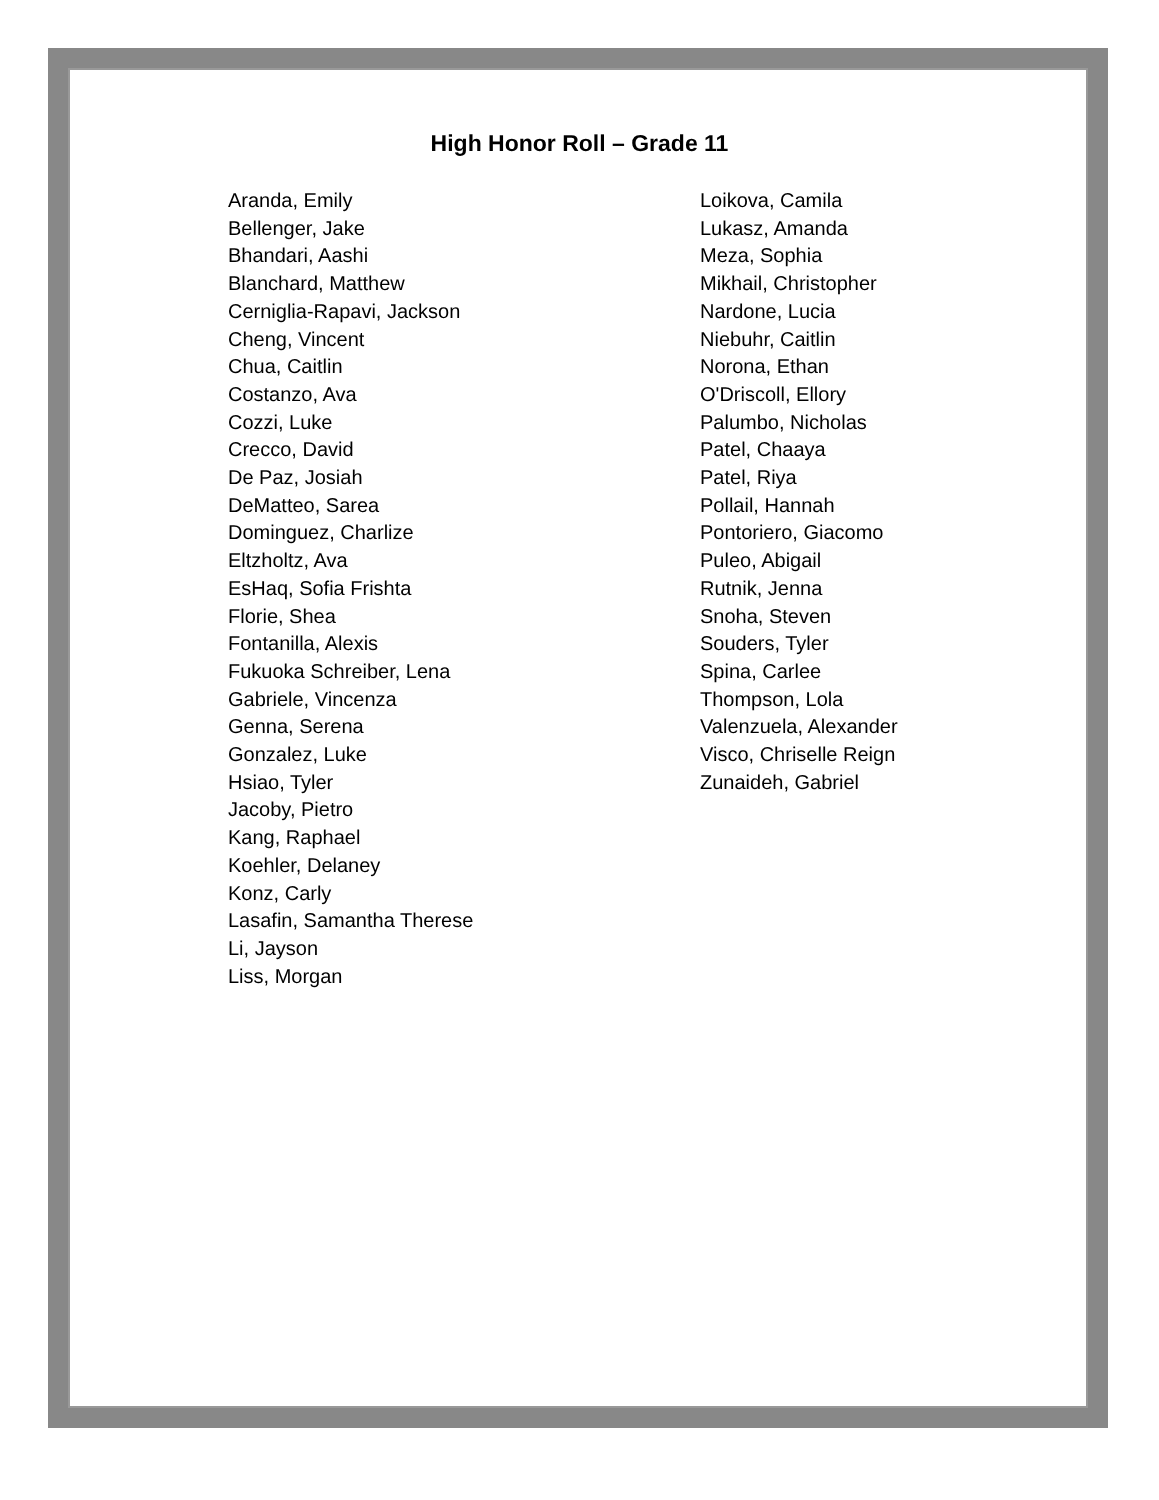High Honor Roll – Grade 11
Aranda, Emily
Bellenger, Jake
Bhandari, Aashi
Blanchard, Matthew
Cerniglia-Rapavi, Jackson
Cheng, Vincent
Chua, Caitlin
Costanzo, Ava
Cozzi, Luke
Crecco, David
De Paz, Josiah
DeMatteo, Sarea
Dominguez, Charlize
Eltzholtz, Ava
EsHaq, Sofia Frishta
Florie, Shea
Fontanilla, Alexis
Fukuoka Schreiber, Lena
Gabriele, Vincenza
Genna, Serena
Gonzalez, Luke
Hsiao, Tyler
Jacoby, Pietro
Kang, Raphael
Koehler, Delaney
Konz, Carly
Lasafin, Samantha Therese
Li, Jayson
Liss, Morgan
Loikova, Camila
Lukasz, Amanda
Meza, Sophia
Mikhail, Christopher
Nardone, Lucia
Niebuhr, Caitlin
Norona, Ethan
O'Driscoll, Ellory
Palumbo, Nicholas
Patel, Chaaya
Patel, Riya
Pollail, Hannah
Pontoriero, Giacomo
Puleo, Abigail
Rutnik, Jenna
Snoha, Steven
Souders, Tyler
Spina, Carlee
Thompson, Lola
Valenzuela, Alexander
Visco, Chriselle Reign
Zunaideh, Gabriel